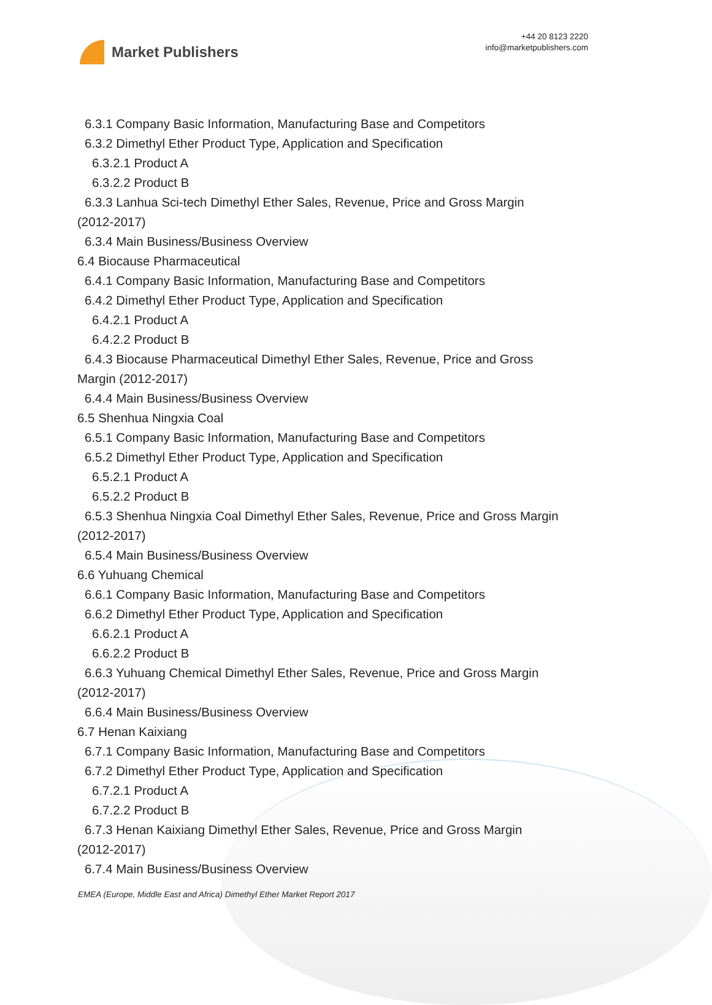Market Publishers
+44 20 8123 2220
info@marketpublishers.com
6.3.1 Company Basic Information, Manufacturing Base and Competitors
6.3.2 Dimethyl Ether Product Type, Application and Specification
6.3.2.1 Product A
6.3.2.2 Product B
6.3.3 Lanhua Sci-tech Dimethyl Ether Sales, Revenue, Price and Gross Margin
(2012-2017)
6.3.4 Main Business/Business Overview
6.4 Biocause Pharmaceutical
6.4.1 Company Basic Information, Manufacturing Base and Competitors
6.4.2 Dimethyl Ether Product Type, Application and Specification
6.4.2.1 Product A
6.4.2.2 Product B
6.4.3 Biocause Pharmaceutical Dimethyl Ether Sales, Revenue, Price and Gross
Margin (2012-2017)
6.4.4 Main Business/Business Overview
6.5 Shenhua Ningxia Coal
6.5.1 Company Basic Information, Manufacturing Base and Competitors
6.5.2 Dimethyl Ether Product Type, Application and Specification
6.5.2.1 Product A
6.5.2.2 Product B
6.5.3 Shenhua Ningxia Coal Dimethyl Ether Sales, Revenue, Price and Gross Margin
(2012-2017)
6.5.4 Main Business/Business Overview
6.6 Yuhuang Chemical
6.6.1 Company Basic Information, Manufacturing Base and Competitors
6.6.2 Dimethyl Ether Product Type, Application and Specification
6.6.2.1 Product A
6.6.2.2 Product B
6.6.3 Yuhuang Chemical Dimethyl Ether Sales, Revenue, Price and Gross Margin
(2012-2017)
6.6.4 Main Business/Business Overview
6.7 Henan Kaixiang
6.7.1 Company Basic Information, Manufacturing Base and Competitors
6.7.2 Dimethyl Ether Product Type, Application and Specification
6.7.2.1 Product A
6.7.2.2 Product B
6.7.3 Henan Kaixiang Dimethyl Ether Sales, Revenue, Price and Gross Margin
(2012-2017)
6.7.4 Main Business/Business Overview
EMEA (Europe, Middle East and Africa) Dimethyl Ether Market Report 2017